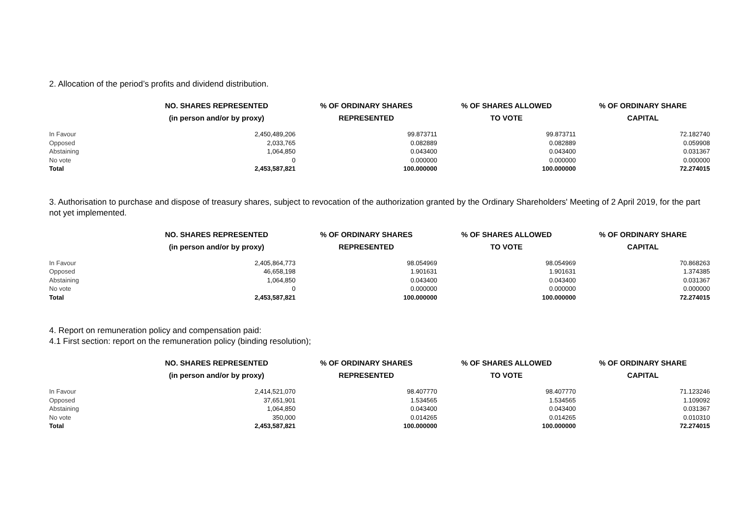2. Allocation of the period’s profits and dividend distribution.
| | NO. SHARES REPRESENTED (in person and/or by proxy) | % OF ORDINARY SHARES REPRESENTED | % OF SHARES ALLOWED TO VOTE | % OF ORDINARY SHARE CAPITAL |
| --- | --- | --- | --- | --- |
| In Favour | 2,450,489,206 | 99.873711 | 99.873711 | 72.182740 |
| Opposed | 2,033,765 | 0.082889 | 0.082889 | 0.059908 |
| Abstaining | 1,064,850 | 0.043400 | 0.043400 | 0.031367 |
| No vote | 0 | 0.000000 | 0.000000 | 0.000000 |
| Total | 2,453,587,821 | 100.000000 | 100.000000 | 72.274015 |
3. Authorisation to purchase and dispose of treasury shares, subject to revocation of the authorization granted by the Ordinary Shareholders' Meeting of 2 April 2019, for the part not yet implemented.
| | NO. SHARES REPRESENTED (in person and/or by proxy) | % OF ORDINARY SHARES REPRESENTED | % OF SHARES ALLOWED TO VOTE | % OF ORDINARY SHARE CAPITAL |
| --- | --- | --- | --- | --- |
| In Favour | 2,405,864,773 | 98.054969 | 98.054969 | 70.868263 |
| Opposed | 46,658,198 | 1.901631 | 1.901631 | 1.374385 |
| Abstaining | 1,064,850 | 0.043400 | 0.043400 | 0.031367 |
| No vote | 0 | 0.000000 | 0.000000 | 0.000000 |
| Total | 2,453,587,821 | 100.000000 | 100.000000 | 72.274015 |
4. Report on remuneration policy and compensation paid:
4.1 First section: report on the remuneration policy (binding resolution);
| | NO. SHARES REPRESENTED (in person and/or by proxy) | % OF ORDINARY SHARES REPRESENTED | % OF SHARES ALLOWED TO VOTE | % OF ORDINARY SHARE CAPITAL |
| --- | --- | --- | --- | --- |
| In Favour | 2,414,521,070 | 98.407770 | 98.407770 | 71.123246 |
| Opposed | 37,651,901 | 1.534565 | 1.534565 | 1.109092 |
| Abstaining | 1,064,850 | 0.043400 | 0.043400 | 0.031367 |
| No vote | 350,000 | 0.014265 | 0.014265 | 0.010310 |
| Total | 2,453,587,821 | 100.000000 | 100.000000 | 72.274015 |